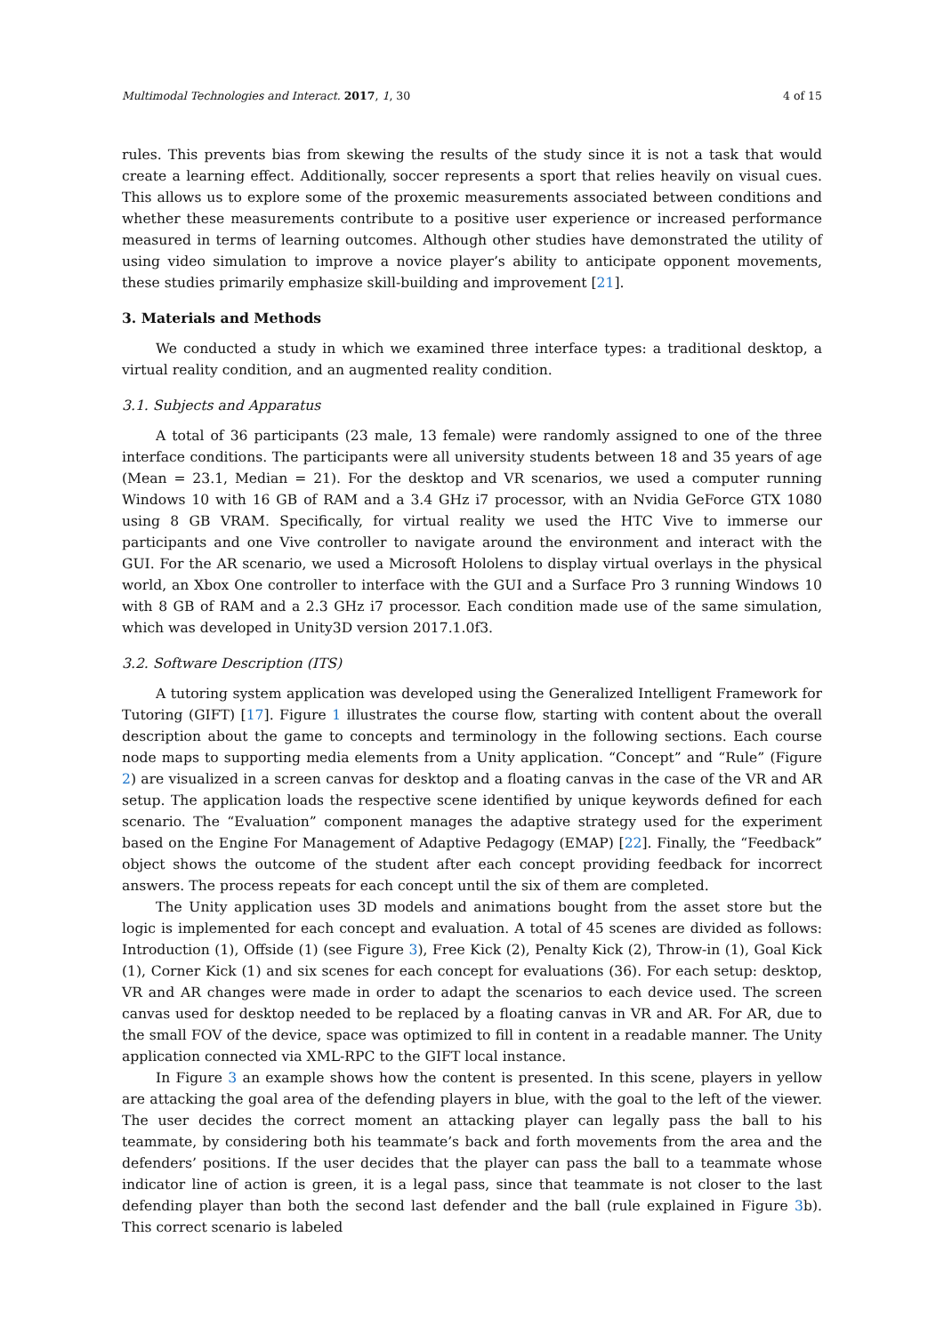Multimodal Technologies and Interact. 2017, 1, 30 4 of 15
rules. This prevents bias from skewing the results of the study since it is not a task that would create a learning effect. Additionally, soccer represents a sport that relies heavily on visual cues. This allows us to explore some of the proxemic measurements associated between conditions and whether these measurements contribute to a positive user experience or increased performance measured in terms of learning outcomes. Although other studies have demonstrated the utility of using video simulation to improve a novice player’s ability to anticipate opponent movements, these studies primarily emphasize skill-building and improvement [21].
3. Materials and Methods
We conducted a study in which we examined three interface types: a traditional desktop, a virtual reality condition, and an augmented reality condition.
3.1. Subjects and Apparatus
A total of 36 participants (23 male, 13 female) were randomly assigned to one of the three interface conditions. The participants were all university students between 18 and 35 years of age (Mean = 23.1, Median = 21). For the desktop and VR scenarios, we used a computer running Windows 10 with 16 GB of RAM and a 3.4 GHz i7 processor, with an Nvidia GeForce GTX 1080 using 8 GB VRAM. Specifically, for virtual reality we used the HTC Vive to immerse our participants and one Vive controller to navigate around the environment and interact with the GUI. For the AR scenario, we used a Microsoft Hololens to display virtual overlays in the physical world, an Xbox One controller to interface with the GUI and a Surface Pro 3 running Windows 10 with 8 GB of RAM and a 2.3 GHz i7 processor. Each condition made use of the same simulation, which was developed in Unity3D version 2017.1.0f3.
3.2. Software Description (ITS)
A tutoring system application was developed using the Generalized Intelligent Framework for Tutoring (GIFT) [17]. Figure 1 illustrates the course flow, starting with content about the overall description about the game to concepts and terminology in the following sections. Each course node maps to supporting media elements from a Unity application. “Concept” and “Rule” (Figure 2) are visualized in a screen canvas for desktop and a floating canvas in the case of the VR and AR setup. The application loads the respective scene identified by unique keywords defined for each scenario. The “Evaluation” component manages the adaptive strategy used for the experiment based on the Engine For Management of Adaptive Pedagogy (EMAP) [22]. Finally, the “Feedback” object shows the outcome of the student after each concept providing feedback for incorrect answers. The process repeats for each concept until the six of them are completed.
The Unity application uses 3D models and animations bought from the asset store but the logic is implemented for each concept and evaluation. A total of 45 scenes are divided as follows: Introduction (1), Offside (1) (see Figure 3), Free Kick (2), Penalty Kick (2), Throw-in (1), Goal Kick (1), Corner Kick (1) and six scenes for each concept for evaluations (36). For each setup: desktop, VR and AR changes were made in order to adapt the scenarios to each device used. The screen canvas used for desktop needed to be replaced by a floating canvas in VR and AR. For AR, due to the small FOV of the device, space was optimized to fill in content in a readable manner. The Unity application connected via XML-RPC to the GIFT local instance.
In Figure 3 an example shows how the content is presented. In this scene, players in yellow are attacking the goal area of the defending players in blue, with the goal to the left of the viewer. The user decides the correct moment an attacking player can legally pass the ball to his teammate, by considering both his teammate’s back and forth movements from the area and the defenders’ positions. If the user decides that the player can pass the ball to a teammate whose indicator line of action is green, it is a legal pass, since that teammate is not closer to the last defending player than both the second last defender and the ball (rule explained in Figure 3b). This correct scenario is labeled